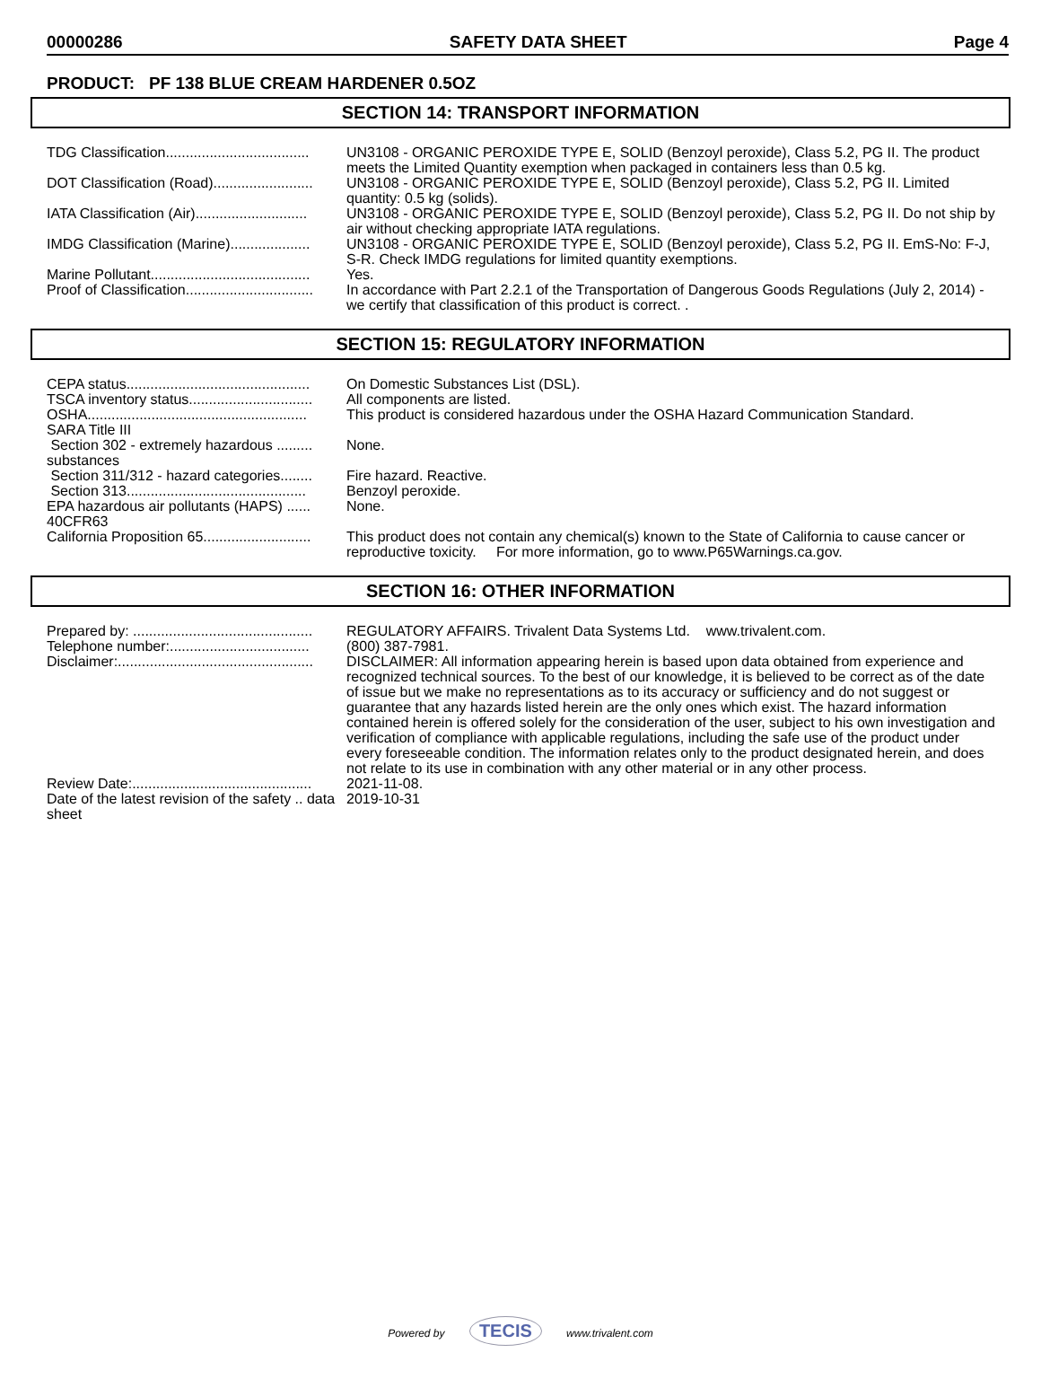00000286 SAFETY DATA SHEET Page 4
PRODUCT: PF 138 BLUE CREAM HARDENER 0.5OZ
SECTION 14: TRANSPORT INFORMATION
| TDG Classification.................................... | UN3108 - ORGANIC PEROXIDE TYPE E, SOLID (Benzoyl peroxide), Class 5.2, PG II. The product meets the Limited Quantity exemption when packaged in containers less than 0.5 kg. |
| DOT Classification (Road)......................... | UN3108 - ORGANIC PEROXIDE TYPE E, SOLID (Benzoyl peroxide), Class 5.2, PG II. Limited quantity: 0.5 kg (solids). |
| IATA Classification (Air)............................ | UN3108 - ORGANIC PEROXIDE TYPE E, SOLID (Benzoyl peroxide), Class 5.2, PG II. Do not ship by air without checking appropriate IATA regulations. |
| IMDG Classification (Marine).................... | UN3108 - ORGANIC PEROXIDE TYPE E, SOLID (Benzoyl peroxide), Class 5.2, PG II. EmS-No: F-J, S-R. Check IMDG regulations for limited quantity exemptions. |
| Marine Pollutant........................................ | Yes. |
| Proof of Classification................................ | In accordance with Part 2.2.1 of the Transportation of Dangerous Goods Regulations (July 2, 2014) - we certify that classification of this product is correct. . |
SECTION 15: REGULATORY INFORMATION
| CEPA status.............................................. | On Domestic Substances List (DSL). |
| TSCA inventory status............................... | All components are listed. |
| OSHA....................................................... | This product is considered hazardous under the OSHA Hazard Communication Standard. |
| SARA Title III | |
| Section 302 - extremely hazardous ......... substances | None. |
| Section 311/312 - hazard categories........ | Fire hazard. Reactive. |
| Section 313............................................. | Benzoyl peroxide. |
| EPA hazardous air pollutants (HAPS) ...... 40CFR63 | None. |
| California Proposition 65........................... | This product does not contain any chemical(s) known to the State of California to cause cancer or reproductive toxicity. For more information, go to www.P65Warnings.ca.gov. |
SECTION 16: OTHER INFORMATION
| Prepared by: ............................................. | REGULATORY AFFAIRS. Trivalent Data Systems Ltd. www.trivalent.com. |
| Telephone number:................................... | (800) 387-7981. |
| Disclaimer:................................................. | DISCLAIMER: All information appearing herein is based upon data obtained from experience and recognized technical sources. To the best of our knowledge, it is believed to be correct as of the date of issue but we make no representations as to its accuracy or sufficiency and do not suggest or guarantee that any hazards listed herein are the only ones which exist. The hazard information contained herein is offered solely for the consideration of the user, subject to his own investigation and verification of compliance with applicable regulations, including the safe use of the product under every foreseeable condition. The information relates only to the product designated herein, and does not relate to its use in combination with any other material or in any other process. |
| Review Date:............................................. | 2021-11-08. |
| Date of the latest revision of the safety .. data sheet | 2019-10-31 |
Powered by TECIS www.trivalent.com